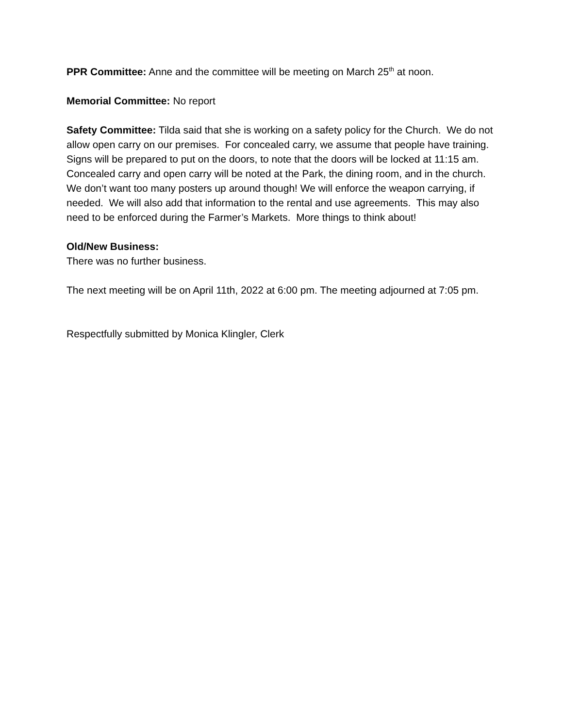PPR Committee: Anne and the committee will be meeting on March 25<sup>th</sup> at noon.
Memorial Committee: No report
Safety Committee: Tilda said that she is working on a safety policy for the Church. We do not allow open carry on our premises. For concealed carry, we assume that people have training. Signs will be prepared to put on the doors, to note that the doors will be locked at 11:15 am. Concealed carry and open carry will be noted at the Park, the dining room, and in the church. We don’t want too many posters up around though! We will enforce the weapon carrying, if needed. We will also add that information to the rental and use agreements. This may also need to be enforced during the Farmer’s Markets. More things to think about!
Old/New Business:
There was no further business.
The next meeting will be on April 11th, 2022 at 6:00 pm. The meeting adjourned at 7:05 pm.
Respectfully submitted by Monica Klingler, Clerk